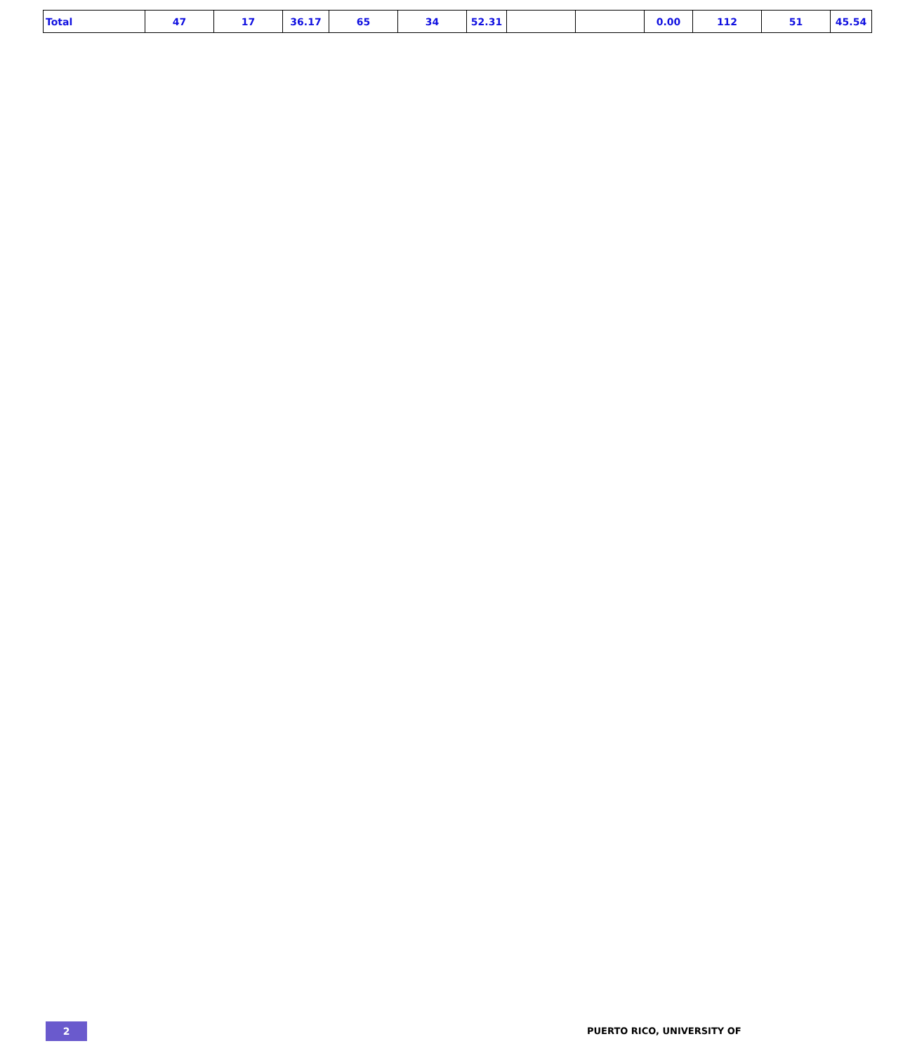| Total | 47 | 17 | 36.17 | 65 | 34 | 52.31 | | | 0.00 | 112 | 51 | 45.54 |
2 PUERTO RICO, UNIVERSITY OF